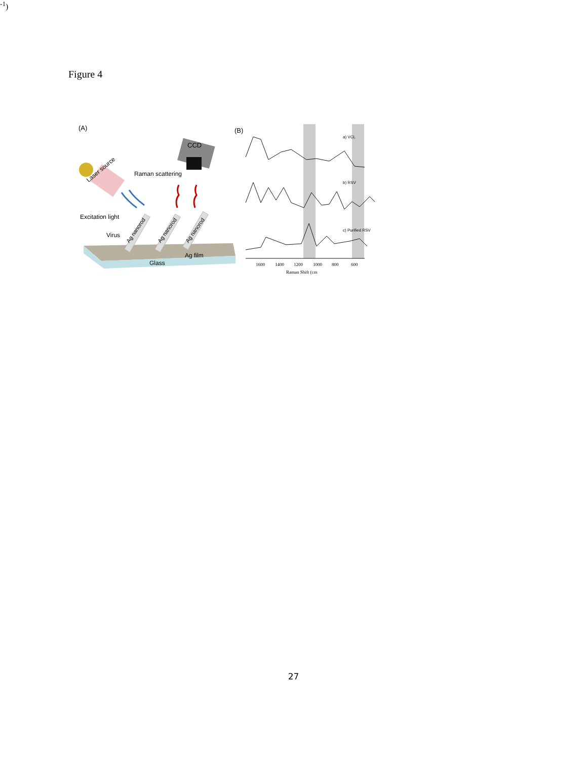Figure 4
(A)
CCD
Raman scattering
Laser source
Excitation light
Virus
Ag nanorod
Ag nanorod
Ag nanorod
Ag film
Glass
(B)
a) VCL
b) RSV
c) Purified RSV
1600
1400
1200
1000
800
600
Raman Shift (cm-1)
27